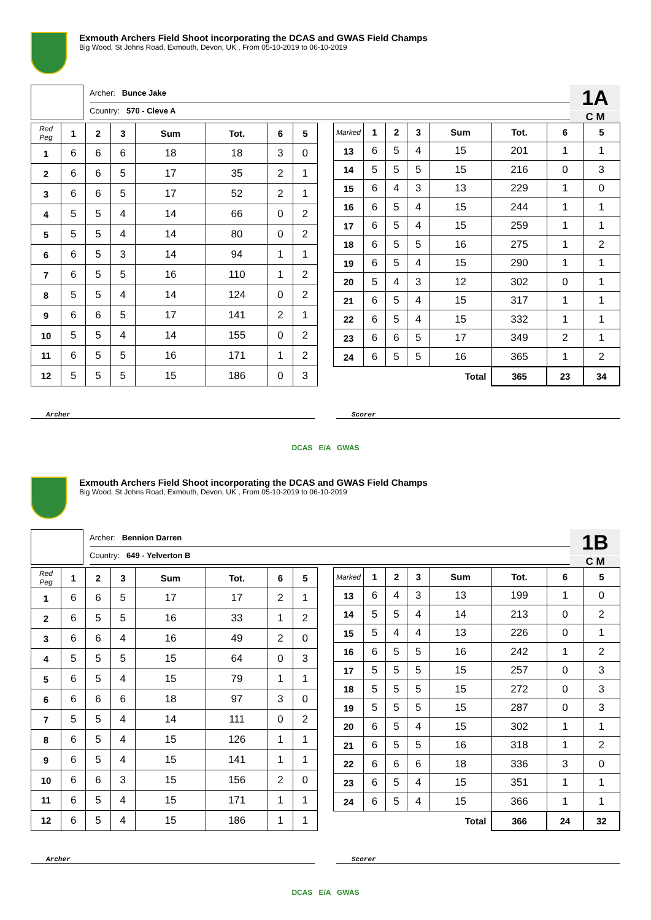Exmouth Archers Field Shoot incorporating the DCAS and GWAS Field Champs
Big Wood, St Johns Road, Exmouth, Devon, UK , From 05-10-2019 to 06-10-2019
Archer: Bunce Jake
Country: 570 - Cleve A
1A
C M
| Red Peg | 1 | 2 | 3 | Sum | Tot. | 6 | 5 |
| --- | --- | --- | --- | --- | --- | --- | --- |
| 1 | 6 | 6 | 6 | 18 | 18 | 3 | 0 |
| 2 | 6 | 6 | 5 | 17 | 35 | 2 | 1 |
| 3 | 6 | 6 | 5 | 17 | 52 | 2 | 1 |
| 4 | 5 | 5 | 4 | 14 | 66 | 0 | 2 |
| 5 | 5 | 5 | 4 | 14 | 80 | 0 | 2 |
| 6 | 6 | 5 | 3 | 14 | 94 | 1 | 1 |
| 7 | 6 | 5 | 5 | 16 | 110 | 1 | 2 |
| 8 | 5 | 5 | 4 | 14 | 124 | 0 | 2 |
| 9 | 6 | 6 | 5 | 17 | 141 | 2 | 1 |
| 10 | 5 | 5 | 4 | 14 | 155 | 0 | 2 |
| 11 | 6 | 5 | 5 | 16 | 171 | 1 | 2 |
| 12 | 5 | 5 | 5 | 15 | 186 | 0 | 3 |
| Marked | 1 | 2 | 3 | Sum | Tot. | 6 | 5 |
| --- | --- | --- | --- | --- | --- | --- | --- |
| 13 | 6 | 5 | 4 | 15 | 201 | 1 | 1 |
| 14 | 5 | 5 | 5 | 15 | 216 | 0 | 3 |
| 15 | 6 | 4 | 3 | 13 | 229 | 1 | 0 |
| 16 | 6 | 5 | 4 | 15 | 244 | 1 | 1 |
| 17 | 6 | 5 | 4 | 15 | 259 | 1 | 1 |
| 18 | 6 | 5 | 5 | 16 | 275 | 1 | 2 |
| 19 | 6 | 5 | 4 | 15 | 290 | 1 | 1 |
| 20 | 5 | 4 | 3 | 12 | 302 | 0 | 1 |
| 21 | 6 | 5 | 4 | 15 | 317 | 1 | 1 |
| 22 | 6 | 5 | 4 | 15 | 332 | 1 | 1 |
| 23 | 6 | 6 | 5 | 17 | 349 | 2 | 1 |
| 24 | 6 | 5 | 5 | 16 | 365 | 1 | 2 |
| Total | | | | | 365 | 23 | 34 |
Archer Scorer
DCAS E/A GWAS
Exmouth Archers Field Shoot incorporating the DCAS and GWAS Field Champs
Big Wood, St Johns Road, Exmouth, Devon, UK , From 05-10-2019 to 06-10-2019
Archer: Bennion Darren
Country: 649 - Yelverton B
1B
C M
| Red Peg | 1 | 2 | 3 | Sum | Tot. | 6 | 5 |
| --- | --- | --- | --- | --- | --- | --- | --- |
| 1 | 6 | 6 | 5 | 17 | 17 | 2 | 1 |
| 2 | 6 | 5 | 5 | 16 | 33 | 1 | 2 |
| 3 | 6 | 6 | 4 | 16 | 49 | 2 | 0 |
| 4 | 5 | 5 | 5 | 15 | 64 | 0 | 3 |
| 5 | 6 | 5 | 4 | 15 | 79 | 1 | 1 |
| 6 | 6 | 6 | 6 | 18 | 97 | 3 | 0 |
| 7 | 5 | 5 | 4 | 14 | 111 | 0 | 2 |
| 8 | 6 | 5 | 4 | 15 | 126 | 1 | 1 |
| 9 | 6 | 5 | 4 | 15 | 141 | 1 | 1 |
| 10 | 6 | 6 | 3 | 15 | 156 | 2 | 0 |
| 11 | 6 | 5 | 4 | 15 | 171 | 1 | 1 |
| 12 | 6 | 5 | 4 | 15 | 186 | 1 | 1 |
| Marked | 1 | 2 | 3 | Sum | Tot. | 6 | 5 |
| --- | --- | --- | --- | --- | --- | --- | --- |
| 13 | 6 | 4 | 3 | 13 | 199 | 1 | 0 |
| 14 | 5 | 5 | 4 | 14 | 213 | 0 | 2 |
| 15 | 5 | 4 | 4 | 13 | 226 | 0 | 1 |
| 16 | 6 | 5 | 5 | 16 | 242 | 1 | 2 |
| 17 | 5 | 5 | 5 | 15 | 257 | 0 | 3 |
| 18 | 5 | 5 | 5 | 15 | 272 | 0 | 3 |
| 19 | 5 | 5 | 5 | 15 | 287 | 0 | 3 |
| 20 | 6 | 5 | 4 | 15 | 302 | 1 | 1 |
| 21 | 6 | 5 | 5 | 16 | 318 | 1 | 2 |
| 22 | 6 | 6 | 6 | 18 | 336 | 3 | 0 |
| 23 | 6 | 5 | 4 | 15 | 351 | 1 | 1 |
| 24 | 6 | 5 | 4 | 15 | 366 | 1 | 1 |
| Total | | | | | 366 | 24 | 32 |
Archer Scorer
DCAS E/A GWAS